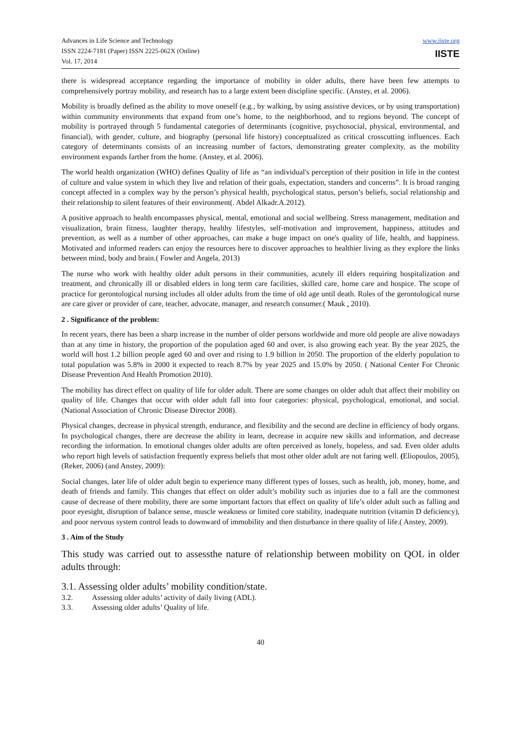Advances in Life Science and Technology
ISSN 2224-7181 (Paper) ISSN 2225-062X (Online)
Vol. 17, 2014
www.iiste.org
IISTE
there is widespread acceptance regarding the importance of mobility in older adults, there have been few attempts to comprehensively portray mobility, and research has to a large extent been discipline specific. (Anstey, et al. 2006).
Mobility is broadly defined as the ability to move oneself (e.g., by walking, by using assistive devices, or by using transportation) within community environments that expand from one’s home, to the neighborhood, and to regions beyond. The concept of mobility is portrayed through 5 fundamental categories of determinants (cognitive, psychosocial, physical, environmental, and financial), with gender, culture, and biography (personal life history) conceptualized as critical crosscutting influences. Each category of determinants consists of an increasing number of factors, demonstrating greater complexity, as the mobility environment expands farther from the home. (Anstey, et al. 2006).
The world health organization (WHO) defines Quality of life as “an individual's perception of their position in life in the contest of culture and value system in which they live and relation of their goals, expectation, standers and concerns”. It is broad ranging concept affected in a complex way by the person’s physical health, psychological status, person’s beliefs, social relationship and their relationship to silent features of their environment(. Abdel Alkadr.A.2012).
A positive approach to health encompasses physical, mental, emotional and social wellbeing. Stress management, meditation and visualization, brain fitness, laughter therapy, healthy lifestyles, self-motivation and improvement, happiness, attitudes and prevention, as well as a number of other approaches, can make a huge impact on one's quality of life, health, and happiness. Motivated and informed readers can enjoy the resources here to discover approaches to healthier living as they explore the links between mind, body and brain.( Fowler and Angela, 2013)
The nurse who work with healthy older adult persons in their communities, acutely ill elders requiring hospitalization and treatment, and chronically ill or disabled elders in long term care facilities, skilled care, home care and hospice. The scope of practice for gerontological nursing includes all older adults from the time of old age until death. Roles of the gerontological nurse are care giver or provider of care, teacher, advocate, manager, and research consumer.( Mauk . 2010).
2 . Significance of the problem:
In recent years, there has been a sharp increase in the number of older persons worldwide and more old people are alive nowadays than at any time in history, the proportion of the population aged 60 and over, is also growing each year. By the year 2025, the world will host 1.2 billion people aged 60 and over and rising to 1.9 billion in 2050. The proportion of the elderly population to total population was 5.8% in 2000 it expected to reach 8.7% by year 2025 and 15.0% by 2050. ( National Center For Chronic Disease Prevention And Health Promotion 2010).
The mobility has direct effect on quality of life for older adult. There are some changes on older adult that affect their mobility on quality of life. Changes that occur with older adult fall into four categories: physical, psychological, emotional, and social. (National Association of Chronic Disease Director 2008).
Physical changes, decrease in physical strength, endurance, and flexibility and the second are decline in efficiency of body organs. In psychological changes, there are decrease the ability in learn, decrease in acquire new skills and information, and decrease recording the information. In emotional changes older adults are often perceived as lonely, hopeless, and sad. Even older adults who report high levels of satisfaction frequently express beliefs that most other older adult are not faring well. (Eliopoulos, 2005),(Reker, 2006) (and Anstey, 2009):
Social changes, later life of older adult begin to experience many different types of losses, such as health, job, money, home, and death of friends and family. This changes that effect on older adult’s mobility such as injuries due to a fall are the commonest cause of decrease of there mobility, there are some important factors that effect on quality of life’s older adult such as falling and poor eyesight, disruption of balance sense, muscle weakness or limited core stability, inadequate nutrition (vitamin D deficiency), and poor nervous system control leads to downward of immobility and then disturbance in there quality of life.( Anstey, 2009).
3 . Aim of the Study
This study was carried out to assessthe nature of relationship between mobility on QOL in older adults through:
3.1. Assessing older adults’ mobility condition/state.
3.2. Assessing older adults’ activity of daily living (ADL).
3.3. Assessing older adults’ Quality of life.
40